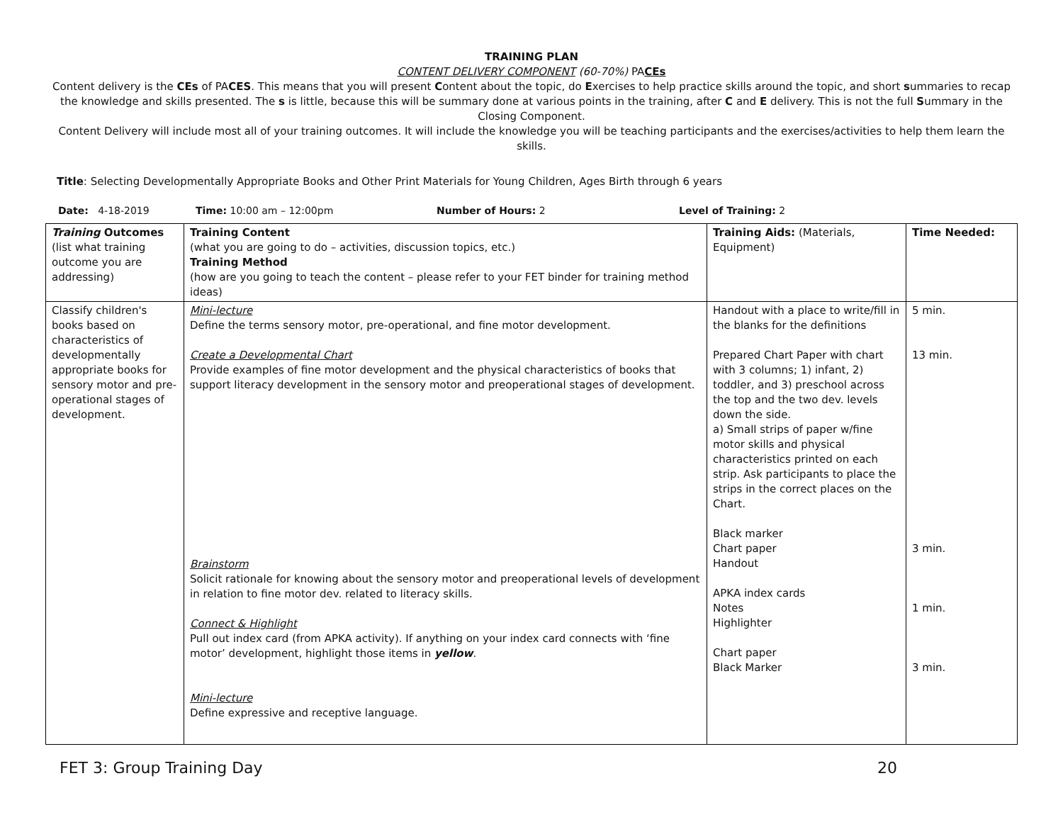TRAINING PLAN
CONTENT DELIVERY COMPONENT (60-70%) PACEs
Content delivery is the CEs of PACES. This means that you will present Content about the topic, do Exercises to help practice skills around the topic, and short summaries to recap the knowledge and skills presented. The s is little, because this will be summary done at various points in the training, after C and E delivery. This is not the full Summary in the Closing Component.
Content Delivery will include most all of your training outcomes. It will include the knowledge you will be teaching participants and the exercises/activities to help them learn the skills.
Title: Selecting Developmentally Appropriate Books and Other Print Materials for Young Children, Ages Birth through 6 years
Date: 4-18-2019 Time: 10:00 am – 12:00pm Number of Hours: 2 Level of Training: 2
| Training Outcomes (list what training outcome you are addressing) | Training Content (what you are going to do – activities, discussion topics, etc.) Training Method (how are you going to teach the content – please refer to your FET binder for training method ideas) | Training Aids: (Materials, Equipment) | Time Needed: |
| --- | --- | --- | --- |
| Classify children's books based on characteristics of developmentally appropriate books for sensory motor and pre-operational stages of development. | Mini-lecture Define the terms sensory motor, pre-operational, and fine motor development. Create a Developmental Chart Provide examples of fine motor development and the physical characteristics of books that support literacy development in the sensory motor and preoperational stages of development. Brainstorm Solicit rationale for knowing about the sensory motor and preoperational levels of development in relation to fine motor dev. related to literacy skills. Connect & Highlight Pull out index card (from APKA activity). If anything on your index card connects with ‘fine motor’ development, highlight those items in yellow . Mini-lecture Define expressive and receptive language. | Handout with a place to write/fill in the blanks for the definitions Prepared Chart Paper with chart with 3 columns; 1) infant, 2) toddler, and 3) preschool across the top and the two dev. levels down the side. a) Small strips of paper w/fine motor skills and physical characteristics printed on each strip. Ask participants to place the strips in the correct places on the Chart. Black marker Chart paper Handout APKA index cards Notes Highlighter Chart paper Black Marker | 5 min. 13 min. 3 min. 1 min. 3 min. |
FET 3: Group Training Day 20